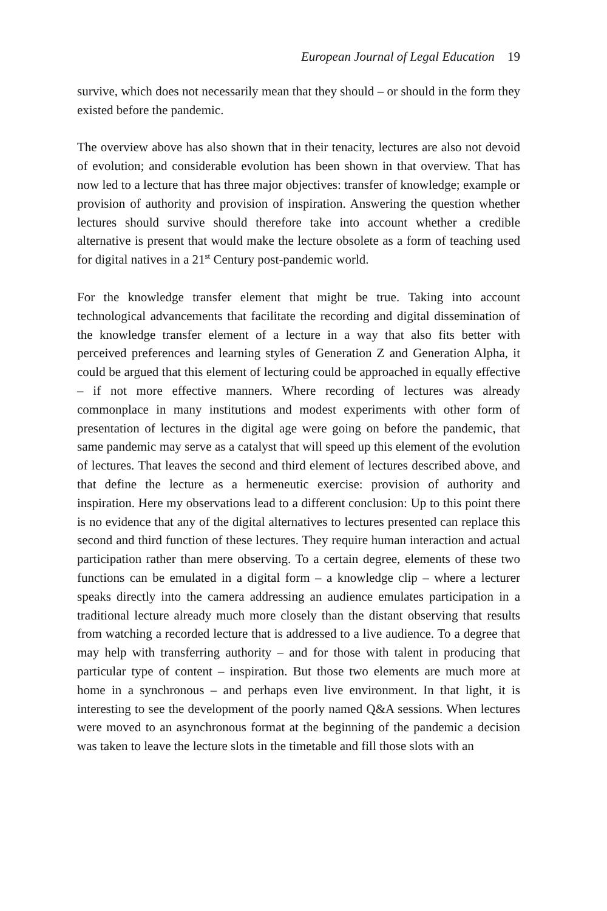European Journal of Legal Education 19
survive, which does not necessarily mean that they should – or should in the form they existed before the pandemic.
The overview above has also shown that in their tenacity, lectures are also not devoid of evolution; and considerable evolution has been shown in that overview. That has now led to a lecture that has three major objectives: transfer of knowledge; example or provision of authority and provision of inspiration. Answering the question whether lectures should survive should therefore take into account whether a credible alternative is present that would make the lecture obsolete as a form of teaching used for digital natives in a 21<sup>st</sup> Century post-pandemic world.
For the knowledge transfer element that might be true. Taking into account technological advancements that facilitate the recording and digital dissemination of the knowledge transfer element of a lecture in a way that also fits better with perceived preferences and learning styles of Generation Z and Generation Alpha, it could be argued that this element of lecturing could be approached in equally effective – if not more effective manners. Where recording of lectures was already commonplace in many institutions and modest experiments with other form of presentation of lectures in the digital age were going on before the pandemic, that same pandemic may serve as a catalyst that will speed up this element of the evolution of lectures. That leaves the second and third element of lectures described above, and that define the lecture as a hermeneutic exercise: provision of authority and inspiration. Here my observations lead to a different conclusion: Up to this point there is no evidence that any of the digital alternatives to lectures presented can replace this second and third function of these lectures. They require human interaction and actual participation rather than mere observing. To a certain degree, elements of these two functions can be emulated in a digital form – a knowledge clip – where a lecturer speaks directly into the camera addressing an audience emulates participation in a traditional lecture already much more closely than the distant observing that results from watching a recorded lecture that is addressed to a live audience. To a degree that may help with transferring authority – and for those with talent in producing that particular type of content – inspiration. But those two elements are much more at home in a synchronous – and perhaps even live environment. In that light, it is interesting to see the development of the poorly named Q&A sessions. When lectures were moved to an asynchronous format at the beginning of the pandemic a decision was taken to leave the lecture slots in the timetable and fill those slots with an